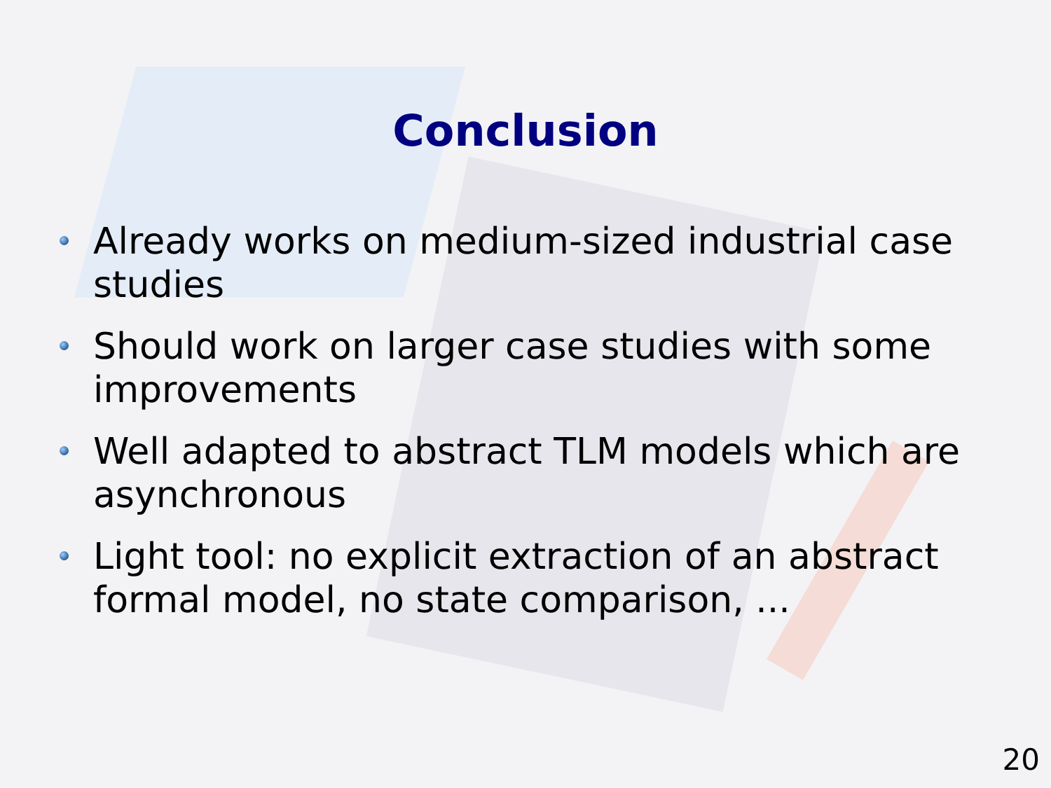Conclusion
Already works on medium-sized industrial case studies
Should work on larger case studies with some improvements
Well adapted to abstract TLM models which are asynchronous
Light tool: no explicit extraction of an abstract formal model, no state comparison, ...
20